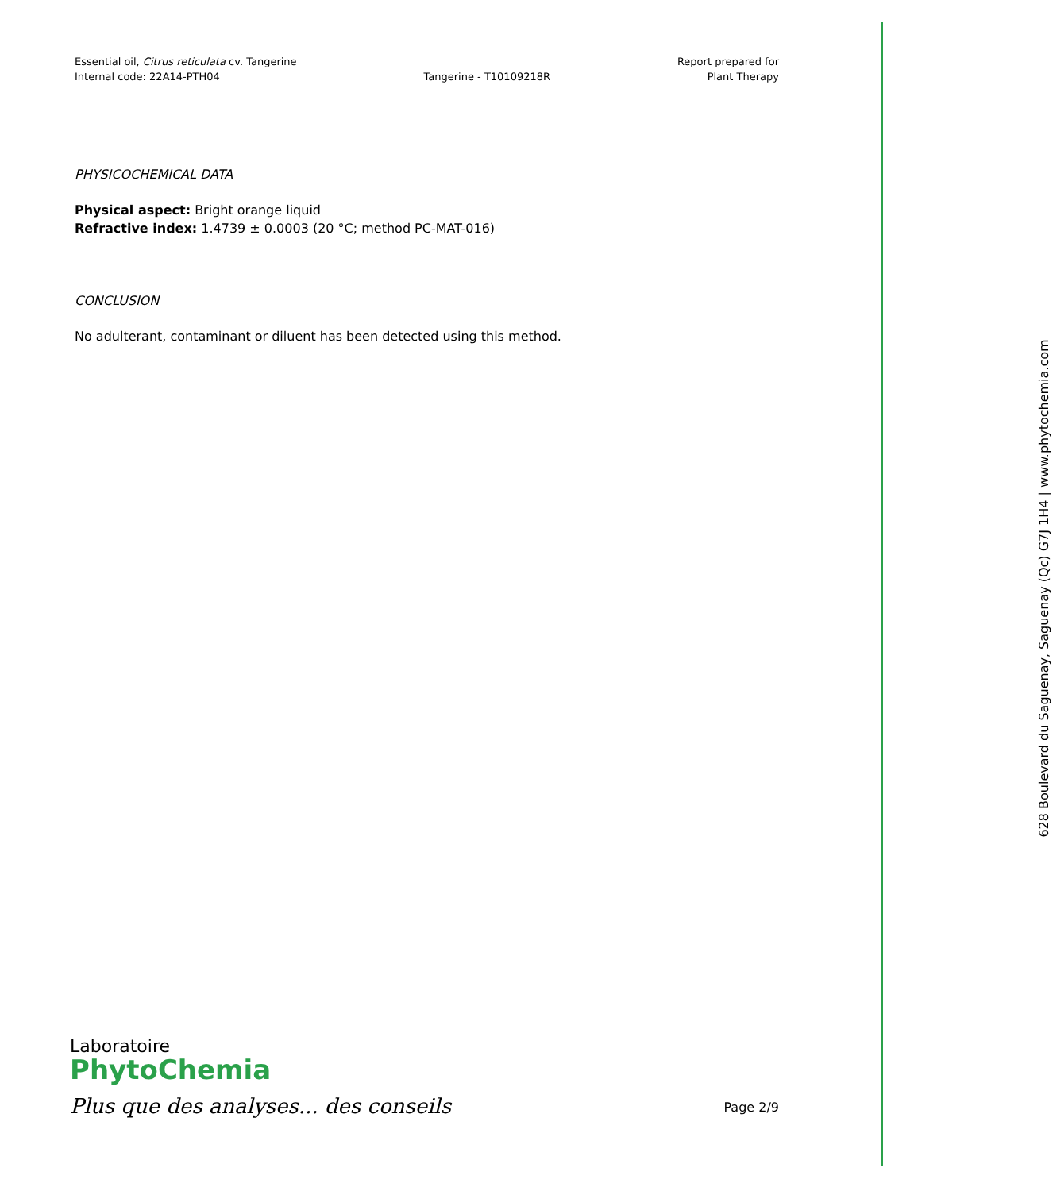Essential oil, Citrus reticulata cv. Tangerine
Internal code: 22A14-PTH04
Tangerine - T10109218R Report prepared for
Plant Therapy
PHYSICOCHEMICAL DATA
Physical aspect: Bright orange liquid
Refractive index: 1.4739 ± 0.0003 (20 °C; method PC-MAT-016)
CONCLUSION
No adulterant, contaminant or diluent has been detected using this method.
628 Boulevard du Saguenay, Saguenay (Qc) G7J 1H4 | www.phytochemia.com
Laboratoire
PhytoChemia
Plus que des analyses... des conseils
Page 2/9